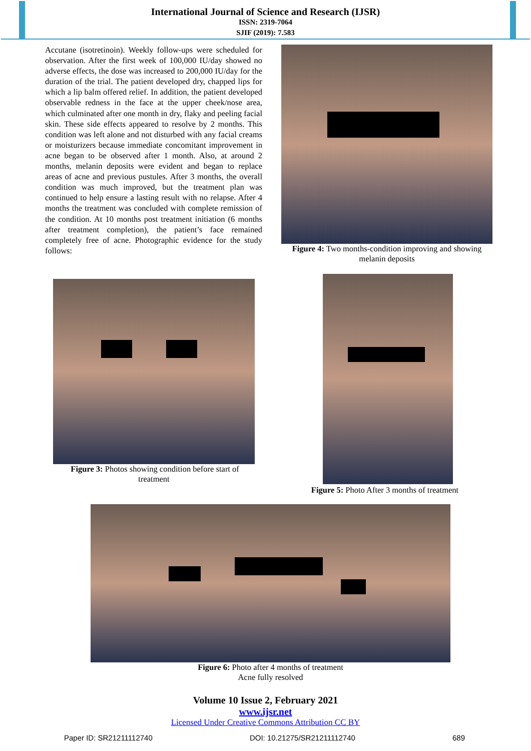International Journal of Science and Research (IJSR)
ISSN: 2319-7064
SJIF (2019): 7.583
Accutane (isotretinoin). Weekly follow-ups were scheduled for observation. After the first week of 100,000 IU/day showed no adverse effects, the dose was increased to 200,000 IU/day for the duration of the trial. The patient developed dry, chapped lips for which a lip balm offered relief. In addition, the patient developed observable redness in the face at the upper cheek/nose area, which culminated after one month in dry, flaky and peeling facial skin. These side effects appeared to resolve by 2 months. This condition was left alone and not disturbed with any facial creams or moisturizers because immediate concomitant improvement in acne began to be observed after 1 month. Also, at around 2 months, melanin deposits were evident and began to replace areas of acne and previous pustules. After 3 months, the overall condition was much improved, but the treatment plan was continued to help ensure a lasting result with no relapse. After 4 months the treatment was concluded with complete remission of the condition. At 10 months post treatment initiation (6 months after treatment completion), the patient’s face remained completely free of acne. Photographic evidence for the study follows:
Figure 4: Two months-condition improving and showing melanin deposits
Figure 3: Photos showing condition before start of treatment
Figure 5: Photo After 3 months of treatment
Figure 6: Photo after 4 months of treatment
Acne fully resolved
Volume 10 Issue 2, February 2021
www.ijsr.net
Licensed Under Creative Commons Attribution CC BY
Paper ID: SR21211112740 DOI: 10.21275/SR21211112740 689